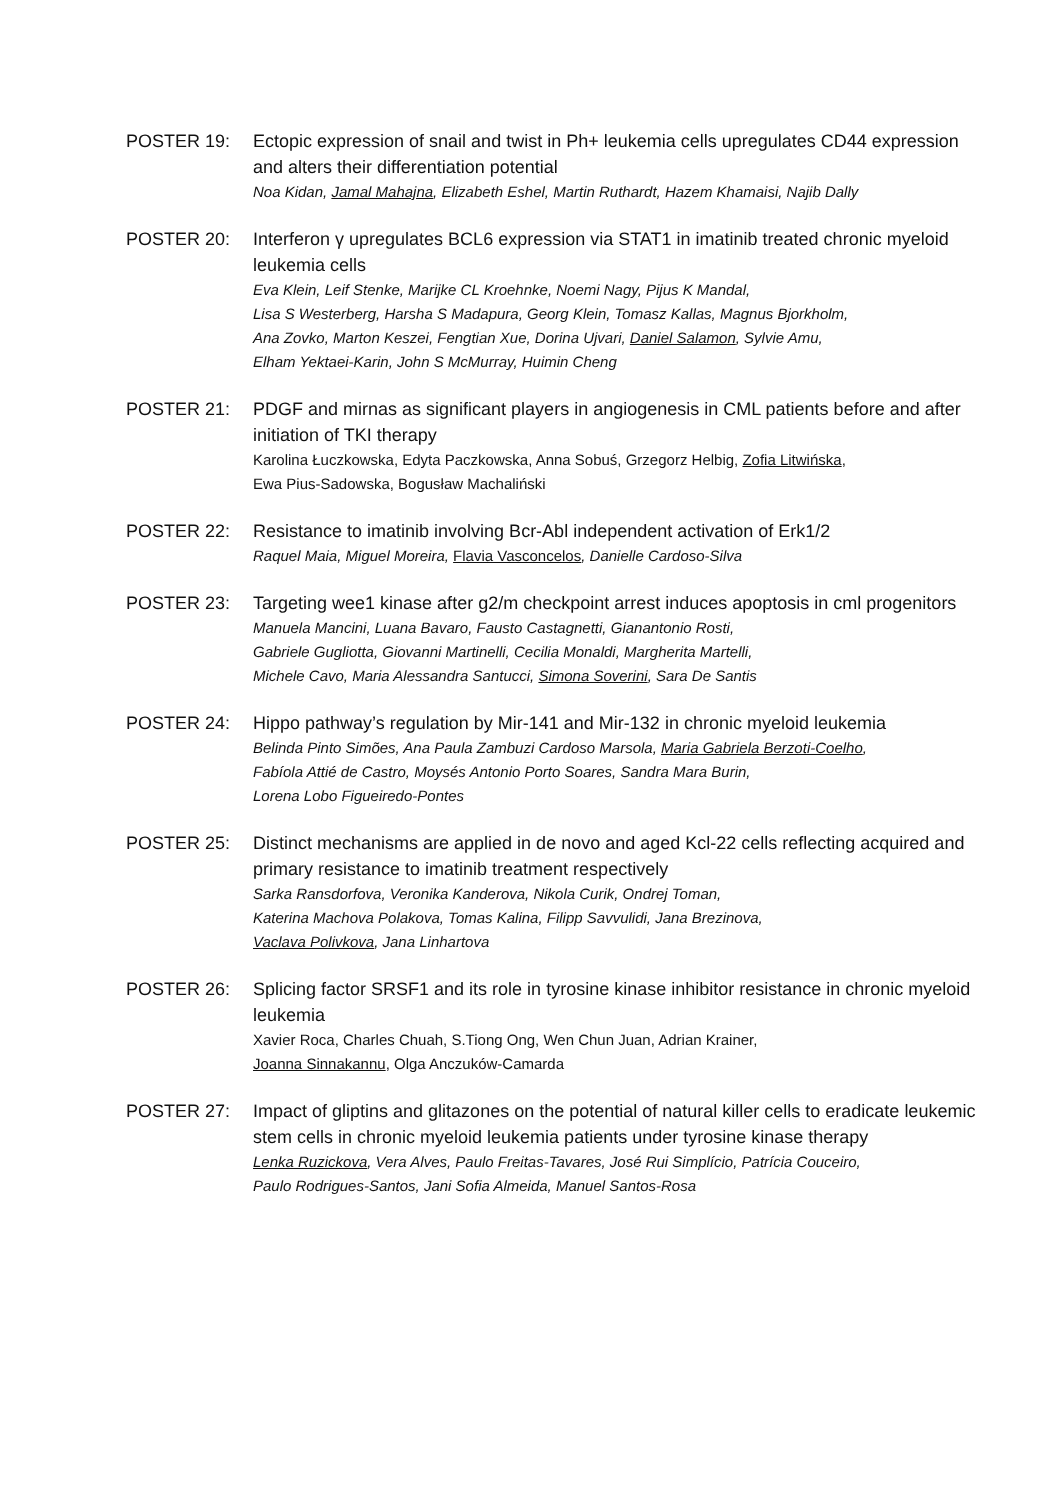POSTER 19: Ectopic expression of snail and twist in Ph+ leukemia cells upregulates CD44 expression and alters their differentiation potential
Noa Kidan, Jamal Mahajna, Elizabeth Eshel, Martin Ruthardt, Hazem Khamaisi, Najib Dally
POSTER 20: Interferon γ upregulates BCL6 expression via STAT1 in imatinib treated chronic myeloid leukemia cells
Eva Klein, Leif Stenke, Marijke CL Kroehnke, Noemi Nagy, Pijus K Mandal,
Lisa S Westerberg, Harsha S Madapura, Georg Klein, Tomasz Kallas, Magnus Bjorkholm,
Ana Zovko, Marton Keszei, Fengtian Xue, Dorina Ujvari, Daniel Salamon, Sylvie Amu,
Elham Yektaei-Karin, John S McMurray, Huimin Cheng
POSTER 21: PDGF and mirnas as significant players in angiogenesis in CML patients before and after initiation of TKI therapy
Karolina Łuczkowska, Edyta Paczkowska, Anna Sobuś, Grzegorz Helbig, Zofia Litwińska,
Ewa Pius-Sadowska, Bogusław Machaliński
POSTER 22: Resistance to imatinib involving Bcr-Abl independent activation of Erk1/2
Raquel Maia, Miguel Moreira, Flavia Vasconcelos, Danielle Cardoso-Silva
POSTER 23: Targeting wee1 kinase after g2/m checkpoint arrest induces apoptosis in cml progenitors
Manuela Mancini, Luana Bavaro, Fausto Castagnetti, Gianantonio Rosti,
Gabriele Gugliotta, Giovanni Martinelli, Cecilia Monaldi, Margherita Martelli,
Michele Cavo, Maria Alessandra Santucci, Simona Soverini, Sara De Santis
POSTER 24: Hippo pathway’s regulation by Mir-141 and Mir-132 in chronic myeloid leukemia
Belinda Pinto Simões, Ana Paula Zambuzi Cardoso Marsola, Maria Gabriela Berzoti-Coelho,
Fabíola Attié de Castro, Moysés Antonio Porto Soares, Sandra Mara Burin,
Lorena Lobo Figueiredo-Pontes
POSTER 25: Distinct mechanisms are applied in de novo and aged Kcl-22 cells reflecting acquired and primary resistance to imatinib treatment respectively
Sarka Ransdorfova, Veronika Kanderova, Nikola Curik, Ondrej Toman,
Katerina Machova Polakova, Tomas Kalina, Filipp Savvulidi, Jana Brezinova,
Vaclava Polivkova, Jana Linhartova
POSTER 26: Splicing factor SRSF1 and its role in tyrosine kinase inhibitor resistance in chronic myeloid leukemia
Xavier Roca, Charles Chuah, S.Tiong Ong, Wen Chun Juan, Adrian Krainer,
Joanna Sinnakannu, Olga Anczuków-Camarda
POSTER 27: Impact of gliptins and glitazones on the potential of natural killer cells to eradicate leukemic stem cells in chronic myeloid leukemia patients under tyrosine kinase therapy
Lenka Ruzickova, Vera Alves, Paulo Freitas-Tavares, José Rui Simplício, Patrícia Couceiro,
Paulo Rodrigues-Santos, Jani Sofia Almeida, Manuel Santos-Rosa